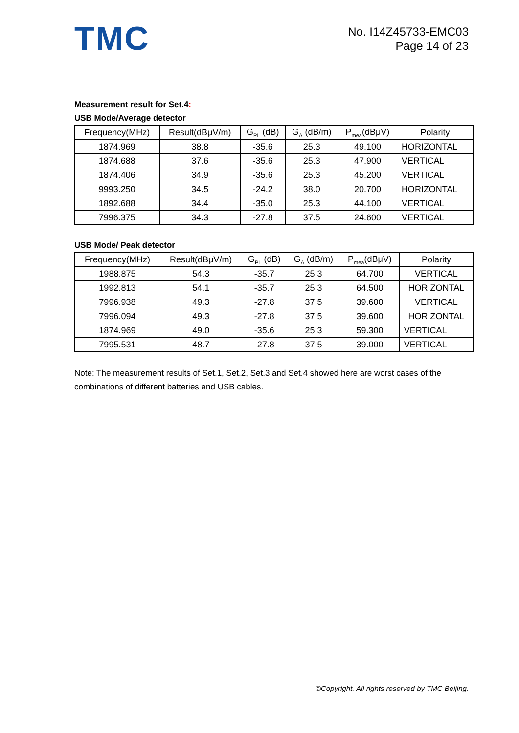TMC
No. I14Z45733-EMC03
Page 14 of 23
Measurement result for Set.4:
USB Mode/Average detector
| Frequency(MHz) | Result(dBμV/m) | G<sub>PL</sub> (dB) | G<sub>A</sub> (dB/m) | P<sub>mea</sub>(dBμV) | Polarity |
| --- | --- | --- | --- | --- | --- |
| 1874.969 | 38.8 | -35.6 | 25.3 | 49.100 | HORIZONTAL |
| 1874.688 | 37.6 | -35.6 | 25.3 | 47.900 | VERTICAL |
| 1874.406 | 34.9 | -35.6 | 25.3 | 45.200 | VERTICAL |
| 9993.250 | 34.5 | -24.2 | 38.0 | 20.700 | HORIZONTAL |
| 1892.688 | 34.4 | -35.0 | 25.3 | 44.100 | VERTICAL |
| 7996.375 | 34.3 | -27.8 | 37.5 | 24.600 | VERTICAL |
USB Mode/ Peak detector
| Frequency(MHz) | Result(dBμV/m) | G<sub>PL</sub> (dB) | G<sub>A</sub> (dB/m) | P<sub>mea</sub>(dBμV) | Polarity |
| --- | --- | --- | --- | --- | --- |
| 1988.875 | 54.3 | -35.7 | 25.3 | 64.700 | VERTICAL |
| 1992.813 | 54.1 | -35.7 | 25.3 | 64.500 | HORIZONTAL |
| 7996.938 | 49.3 | -27.8 | 37.5 | 39.600 | VERTICAL |
| 7996.094 | 49.3 | -27.8 | 37.5 | 39.600 | HORIZONTAL |
| 1874.969 | 49.0 | -35.6 | 25.3 | 59.300 | VERTICAL |
| 7995.531 | 48.7 | -27.8 | 37.5 | 39.000 | VERTICAL |
Note: The measurement results of Set.1, Set.2, Set.3 and Set.4 showed here are worst cases of the combinations of different batteries and USB cables.
©Copyright. All rights reserved by TMC Beijing.